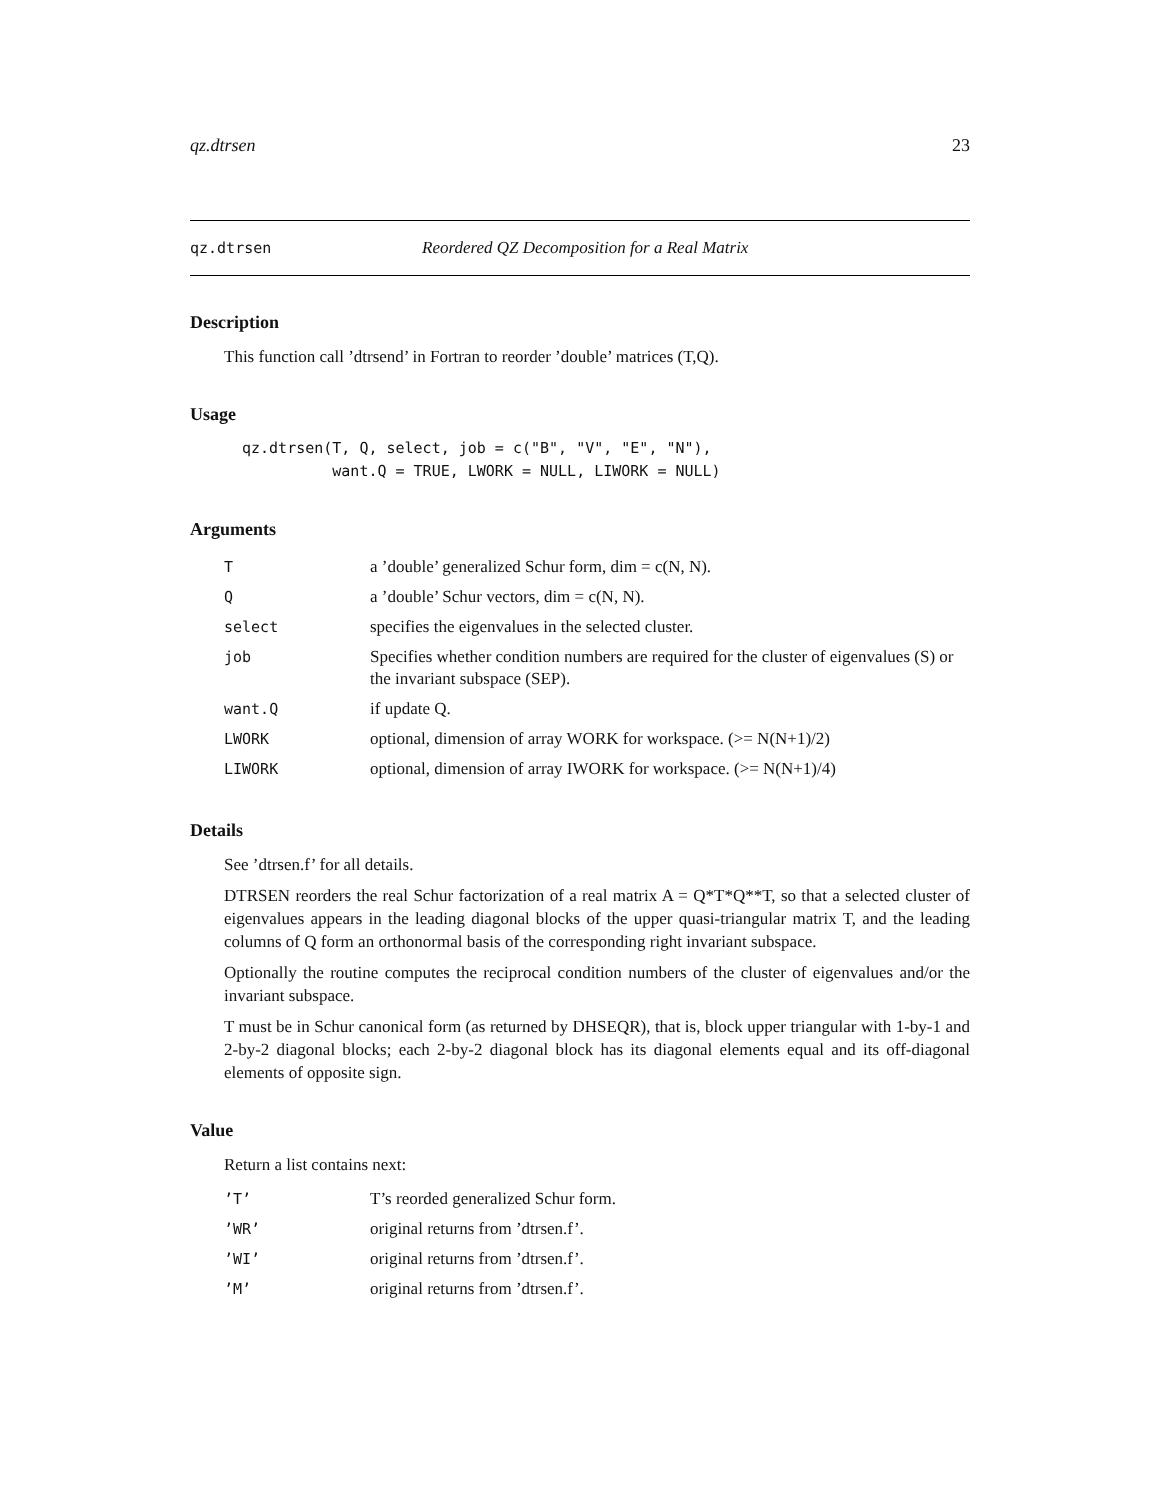qz.dtrsen 23
qz.dtrsen Reordered QZ Decomposition for a Real Matrix
Description
This function call ’dtrsend’ in Fortran to reorder ’double’ matrices (T,Q).
Usage
qz.dtrsen(T, Q, select, job = c("B", "V", "E", "N"),
          want.Q = TRUE, LWORK = NULL, LIWORK = NULL)
Arguments
| T | a ’double’ generalized Schur form, dim = c(N, N). |
| Q | a ’double’ Schur vectors, dim = c(N, N). |
| select | specifies the eigenvalues in the selected cluster. |
| job | Specifies whether condition numbers are required for the cluster of eigenvalues (S) or the invariant subspace (SEP). |
| want.Q | if update Q. |
| LWORK | optional, dimension of array WORK for workspace. (>= N(N+1)/2) |
| LIWORK | optional, dimension of array IWORK for workspace. (>= N(N+1)/4) |
Details
See ’dtrsen.f’ for all details.
DTRSEN reorders the real Schur factorization of a real matrix A = Q*T*Q**T, so that a selected cluster of eigenvalues appears in the leading diagonal blocks of the upper quasi-triangular matrix T, and the leading columns of Q form an orthonormal basis of the corresponding right invariant subspace.
Optionally the routine computes the reciprocal condition numbers of the cluster of eigenvalues and/or the invariant subspace.
T must be in Schur canonical form (as returned by DHSEQR), that is, block upper triangular with 1-by-1 and 2-by-2 diagonal blocks; each 2-by-2 diagonal block has its diagonal elements equal and its off-diagonal elements of opposite sign.
Value
Return a list contains next:
| ’T’ | T’s reorded generalized Schur form. |
| ’WR’ | original returns from ’dtrsen.f’. |
| ’WI’ | original returns from ’dtrsen.f’. |
| ’M’ | original returns from ’dtrsen.f’. |